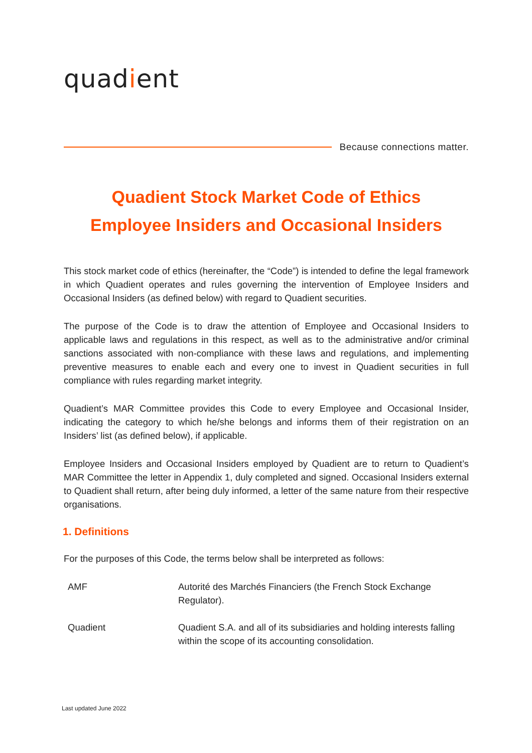quadient
Because connections matter.
Quadient Stock Market Code of Ethics
Employee Insiders and Occasional Insiders
This stock market code of ethics (hereinafter, the “Code”) is intended to define the legal framework in which Quadient operates and rules governing the intervention of Employee Insiders and Occasional Insiders (as defined below) with regard to Quadient securities.
The purpose of the Code is to draw the attention of Employee and Occasional Insiders to applicable laws and regulations in this respect, as well as to the administrative and/or criminal sanctions associated with non-compliance with these laws and regulations, and implementing preventive measures to enable each and every one to invest in Quadient securities in full compliance with rules regarding market integrity.
Quadient’s MAR Committee provides this Code to every Employee and Occasional Insider, indicating the category to which he/she belongs and informs them of their registration on an Insiders’ list (as defined below), if applicable.
Employee Insiders and Occasional Insiders employed by Quadient are to return to Quadient’s MAR Committee the letter in Appendix 1, duly completed and signed. Occasional Insiders external to Quadient shall return, after being duly informed, a letter of the same nature from their respective organisations.
1. Definitions
For the purposes of this Code, the terms below shall be interpreted as follows:
| AMF | Autorité des Marchés Financiers (the French Stock Exchange Regulator). |
| Quadient | Quadient S.A. and all of its subsidiaries and holding interests falling within the scope of its accounting consolidation. |
Last updated June 2022